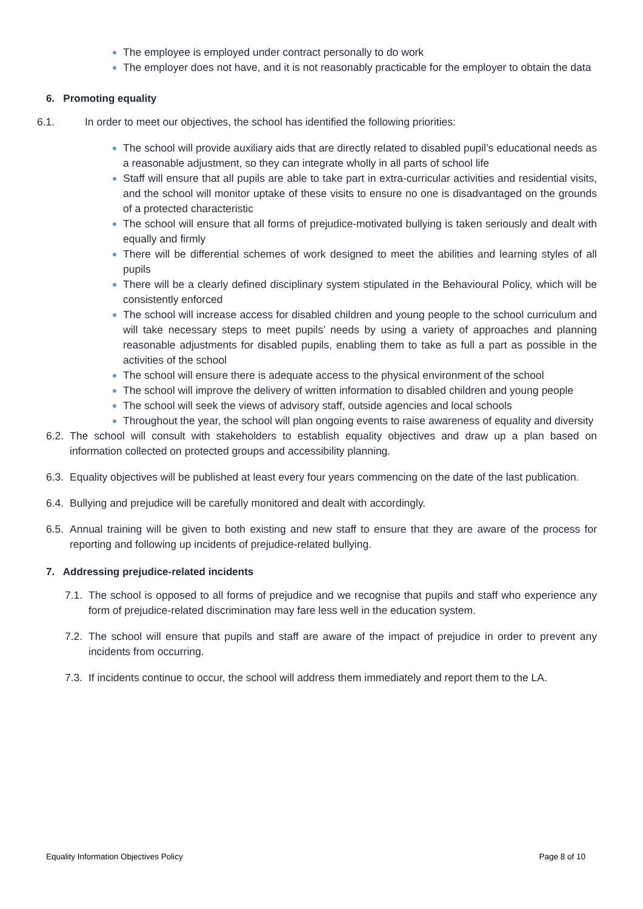The employee is employed under contract personally to do work
The employer does not have, and it is not reasonably practicable for the employer to obtain the data
6. Promoting equality
6.1. In order to meet our objectives, the school has identified the following priorities:
The school will provide auxiliary aids that are directly related to disabled pupil’s educational needs as a reasonable adjustment, so they can integrate wholly in all parts of school life
Staff will ensure that all pupils are able to take part in extra-curricular activities and residential visits, and the school will monitor uptake of these visits to ensure no one is disadvantaged on the grounds of a protected characteristic
The school will ensure that all forms of prejudice-motivated bullying is taken seriously and dealt with equally and firmly
There will be differential schemes of work designed to meet the abilities and learning styles of all pupils
There will be a clearly defined disciplinary system stipulated in the Behavioural Policy, which will be consistently enforced
The school will increase access for disabled children and young people to the school curriculum and will take necessary steps to meet pupils’ needs by using a variety of approaches and planning reasonable adjustments for disabled pupils, enabling them to take as full a part as possible in the activities of the school
The school will ensure there is adequate access to the physical environment of the school
The school will improve the delivery of written information to disabled children and young people
The school will seek the views of advisory staff, outside agencies and local schools
Throughout the year, the school will plan ongoing events to raise awareness of equality and diversity
6.2. The school will consult with stakeholders to establish equality objectives and draw up a plan based on information collected on protected groups and accessibility planning.
6.3. Equality objectives will be published at least every four years commencing on the date of the last publication.
6.4. Bullying and prejudice will be carefully monitored and dealt with accordingly.
6.5. Annual training will be given to both existing and new staff to ensure that they are aware of the process for reporting and following up incidents of prejudice-related bullying.
7. Addressing prejudice-related incidents
7.1. The school is opposed to all forms of prejudice and we recognise that pupils and staff who experience any form of prejudice-related discrimination may fare less well in the education system.
7.2. The school will ensure that pupils and staff are aware of the impact of prejudice in order to prevent any incidents from occurring.
7.3. If incidents continue to occur, the school will address them immediately and report them to the LA.
Equality Information Objectives Policy Page 8 of 10